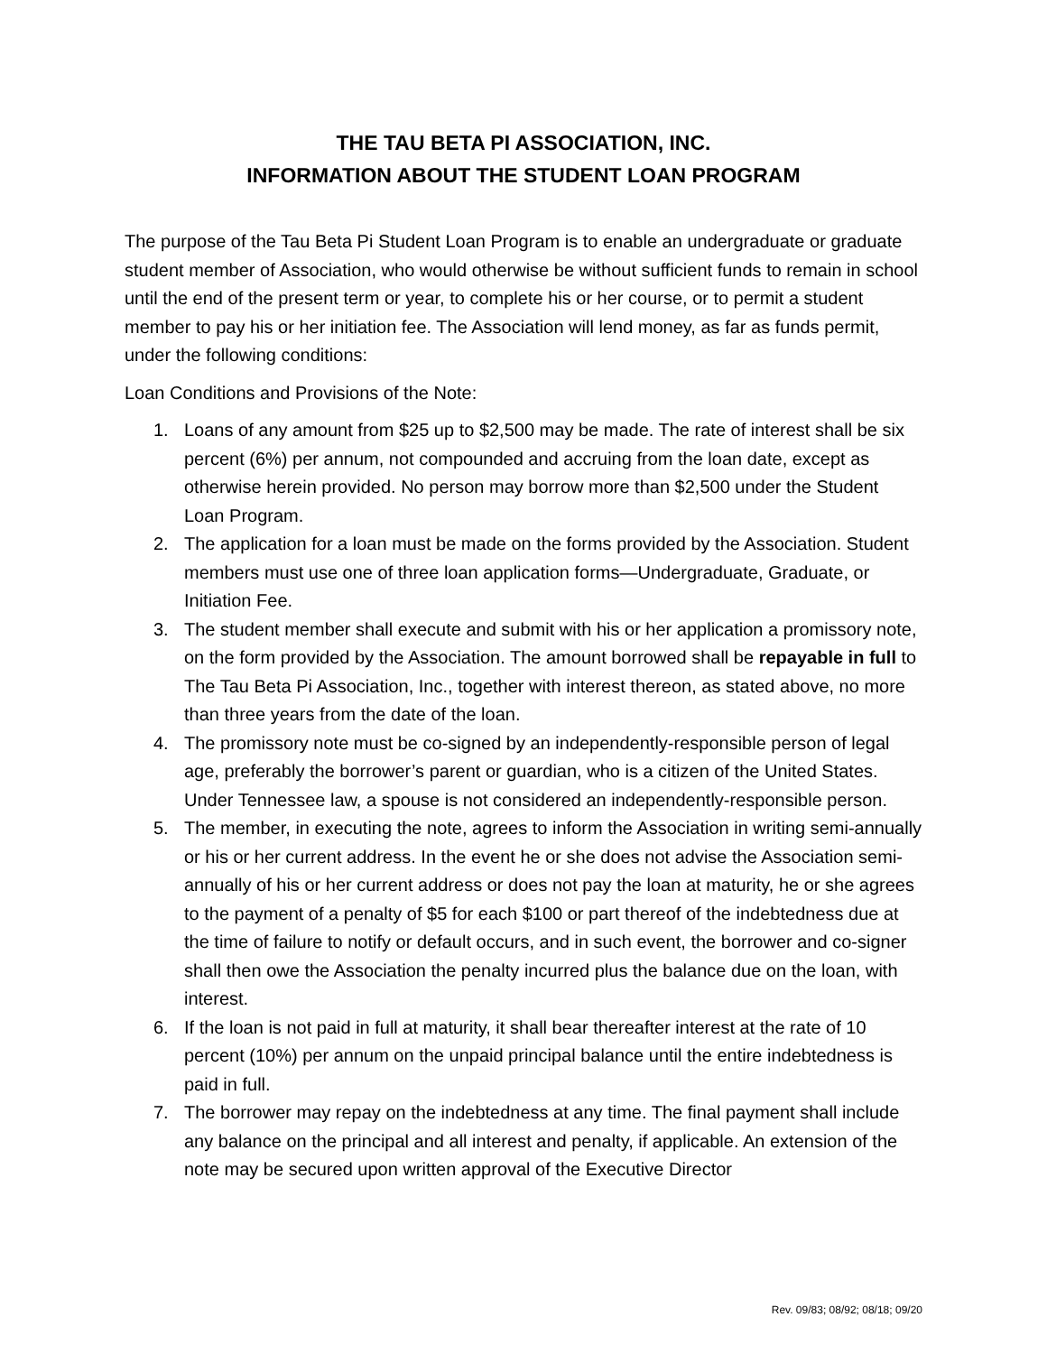THE TAU BETA PI ASSOCIATION, INC.
INFORMATION ABOUT THE STUDENT LOAN PROGRAM
The purpose of the Tau Beta Pi Student Loan Program is to enable an undergraduate or graduate student member of Association, who would otherwise be without sufficient funds to remain in school until the end of the present term or year, to complete his or her course, or to permit a student member to pay his or her initiation fee. The Association will lend money, as far as funds permit, under the following conditions:
Loan Conditions and Provisions of the Note:
1. Loans of any amount from $25 up to $2,500 may be made. The rate of interest shall be six percent (6%) per annum, not compounded and accruing from the loan date, except as otherwise herein provided. No person may borrow more than $2,500 under the Student Loan Program.
2. The application for a loan must be made on the forms provided by the Association. Student members must use one of three loan application forms—Undergraduate, Graduate, or Initiation Fee.
3. The student member shall execute and submit with his or her application a promissory note, on the form provided by the Association. The amount borrowed shall be repayable in full to The Tau Beta Pi Association, Inc., together with interest thereon, as stated above, no more than three years from the date of the loan.
4. The promissory note must be co-signed by an independently-responsible person of legal age, preferably the borrower’s parent or guardian, who is a citizen of the United States. Under Tennessee law, a spouse is not considered an independently-responsible person.
5. The member, in executing the note, agrees to inform the Association in writing semi-annually or his or her current address. In the event he or she does not advise the Association semi-annually of his or her current address or does not pay the loan at maturity, he or she agrees to the payment of a penalty of $5 for each $100 or part thereof of the indebtedness due at the time of failure to notify or default occurs, and in such event, the borrower and co-signer shall then owe the Association the penalty incurred plus the balance due on the loan, with interest.
6. If the loan is not paid in full at maturity, it shall bear thereafter interest at the rate of 10 percent (10%) per annum on the unpaid principal balance until the entire indebtedness is paid in full.
7. The borrower may repay on the indebtedness at any time. The final payment shall include any balance on the principal and all interest and penalty, if applicable. An extension of the note may be secured upon written approval of the Executive Director
Rev. 09/83; 08/92; 08/18; 09/20